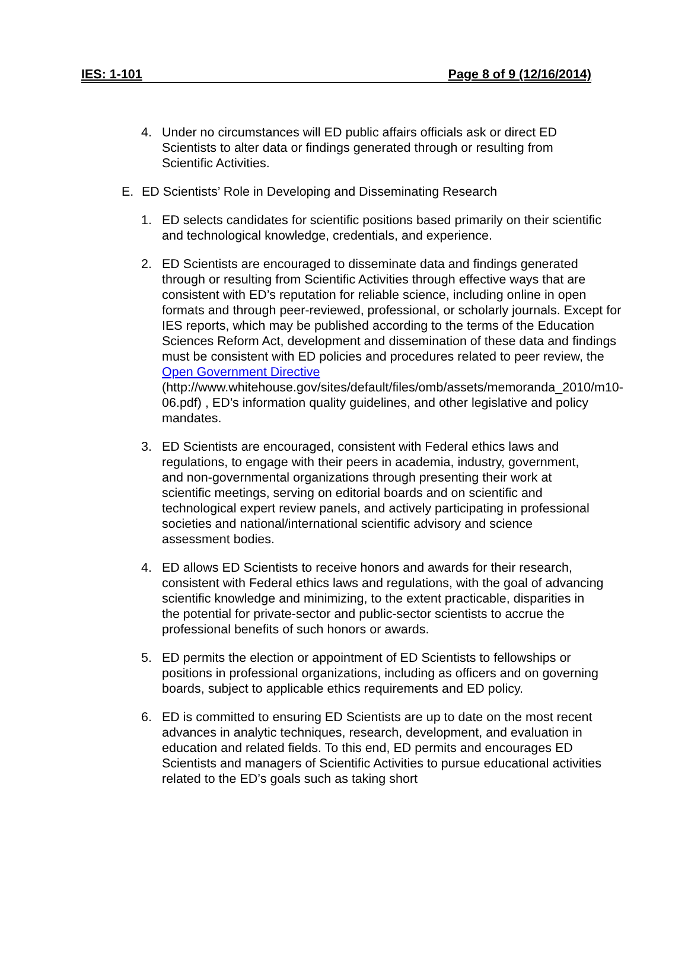IES: 1-101 Page 8 of 9 (12/16/2014)
4. Under no circumstances will ED public affairs officials ask or direct ED Scientists to alter data or findings generated through or resulting from Scientific Activities.
E. ED Scientists’ Role in Developing and Disseminating Research
1. ED selects candidates for scientific positions based primarily on their scientific and technological knowledge, credentials, and experience.
2. ED Scientists are encouraged to disseminate data and findings generated through or resulting from Scientific Activities through effective ways that are consistent with ED’s reputation for reliable science, including online in open formats and through peer-reviewed, professional, or scholarly journals. Except for IES reports, which may be published according to the terms of the Education Sciences Reform Act, development and dissemination of these data and findings must be consistent with ED policies and procedures related to peer review, the Open Government Directive (http://www.whitehouse.gov/sites/default/files/omb/assets/memoranda_2010/m10-06.pdf) , ED’s information quality guidelines, and other legislative and policy mandates.
3. ED Scientists are encouraged, consistent with Federal ethics laws and regulations, to engage with their peers in academia, industry, government, and non-governmental organizations through presenting their work at scientific meetings, serving on editorial boards and on scientific and technological expert review panels, and actively participating in professional societies and national/international scientific advisory and science assessment bodies.
4. ED allows ED Scientists to receive honors and awards for their research, consistent with Federal ethics laws and regulations, with the goal of advancing scientific knowledge and minimizing, to the extent practicable, disparities in the potential for private-sector and public-sector scientists to accrue the professional benefits of such honors or awards.
5. ED permits the election or appointment of ED Scientists to fellowships or positions in professional organizations, including as officers and on governing boards, subject to applicable ethics requirements and ED policy.
6. ED is committed to ensuring ED Scientists are up to date on the most recent advances in analytic techniques, research, development, and evaluation in education and related fields. To this end, ED permits and encourages ED Scientists and managers of Scientific Activities to pursue educational activities related to the ED’s goals such as taking short